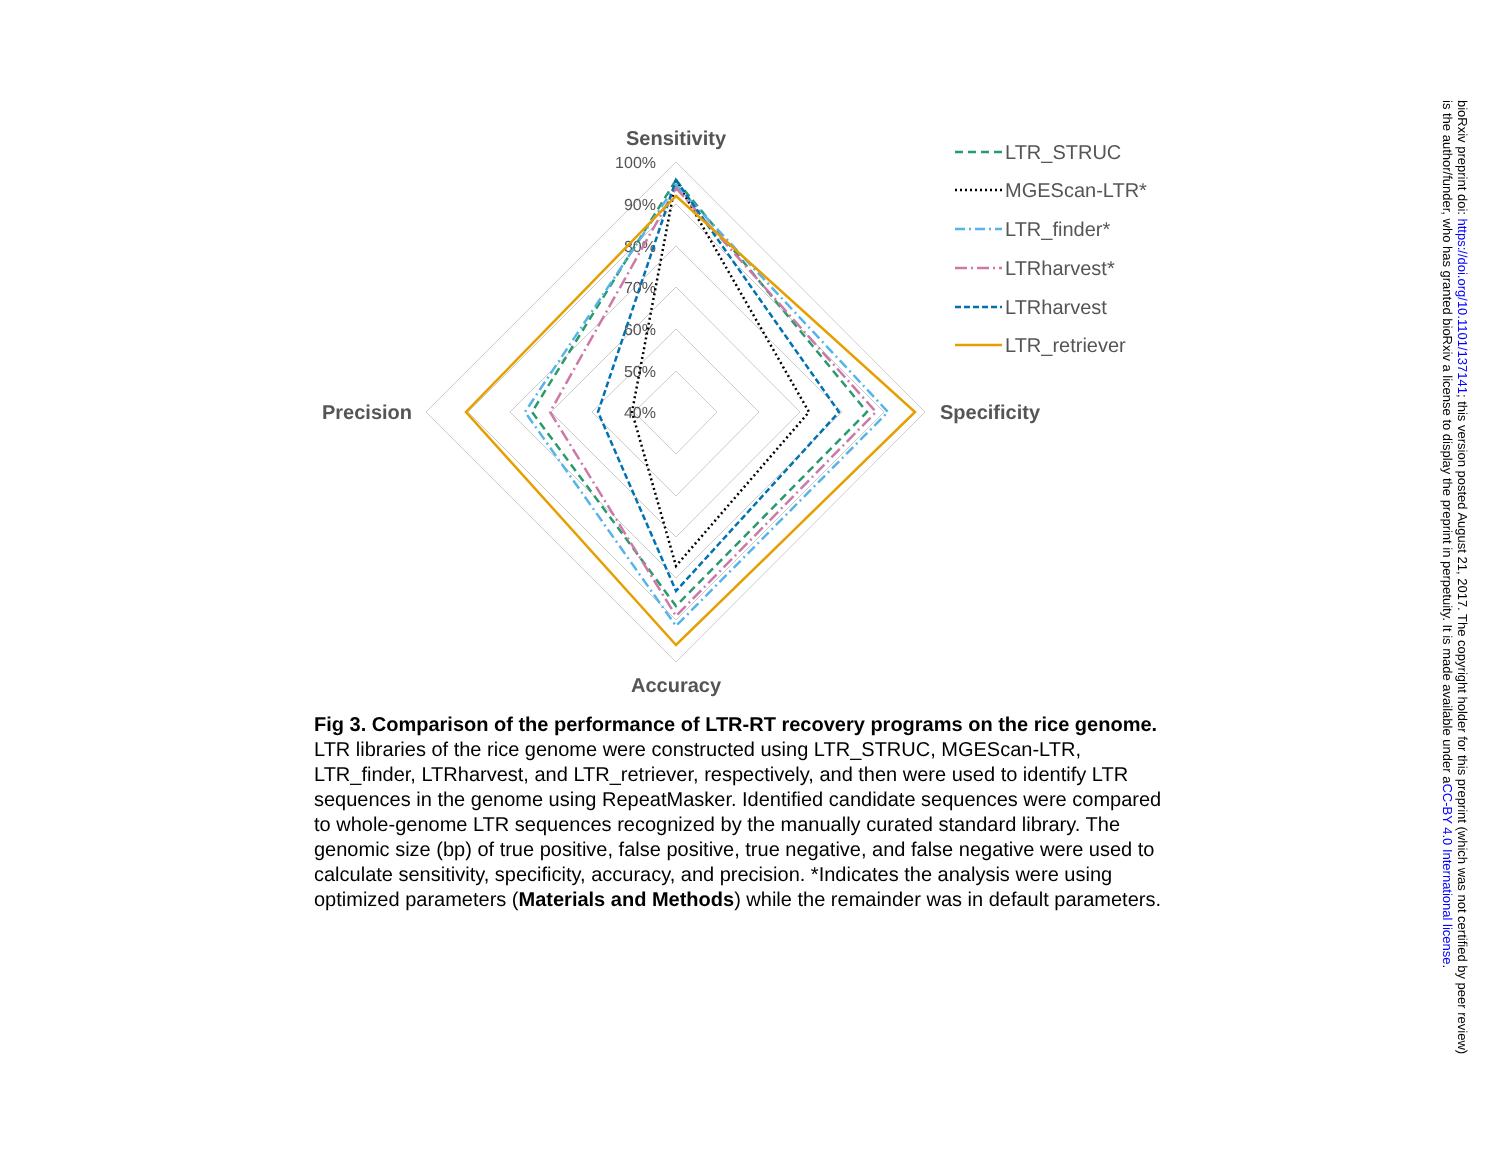Sensitivity
Accuracy
Precision
Specificity
100%
90%
80%
70%
60%
50%
40%
LTR_STRUC
MGEScan-LTR*
LTR_finder*
LTRharvest*
LTRharvest
LTR_retriever
Fig 3. Comparison of the performance of LTR-RT recovery programs on the rice genome.
LTR libraries of the rice genome were constructed using LTR_STRUC, MGEScan-LTR, LTR_finder, LTRharvest, and LTR_retriever, respectively, and then were used to identify LTR sequences in the genome using RepeatMasker. Identified candidate sequences were compared to whole-genome LTR sequences recognized by the manually curated standard library. The genomic size (bp) of true positive, false positive, true negative, and false negative were used to calculate sensitivity, specificity, accuracy, and precision. *Indicates the analysis were using optimized parameters (Materials and Methods) while the remainder was in default parameters.
bioRxiv preprint doi: https://doi.org/10.1101/137141; this version posted August 21, 2017. The copyright holder for this preprint (which was not certified by peer review) is the author/funder, who has granted bioRxiv a license to display the preprint in perpetuity. It is made available under aCC-BY 4.0 International license.